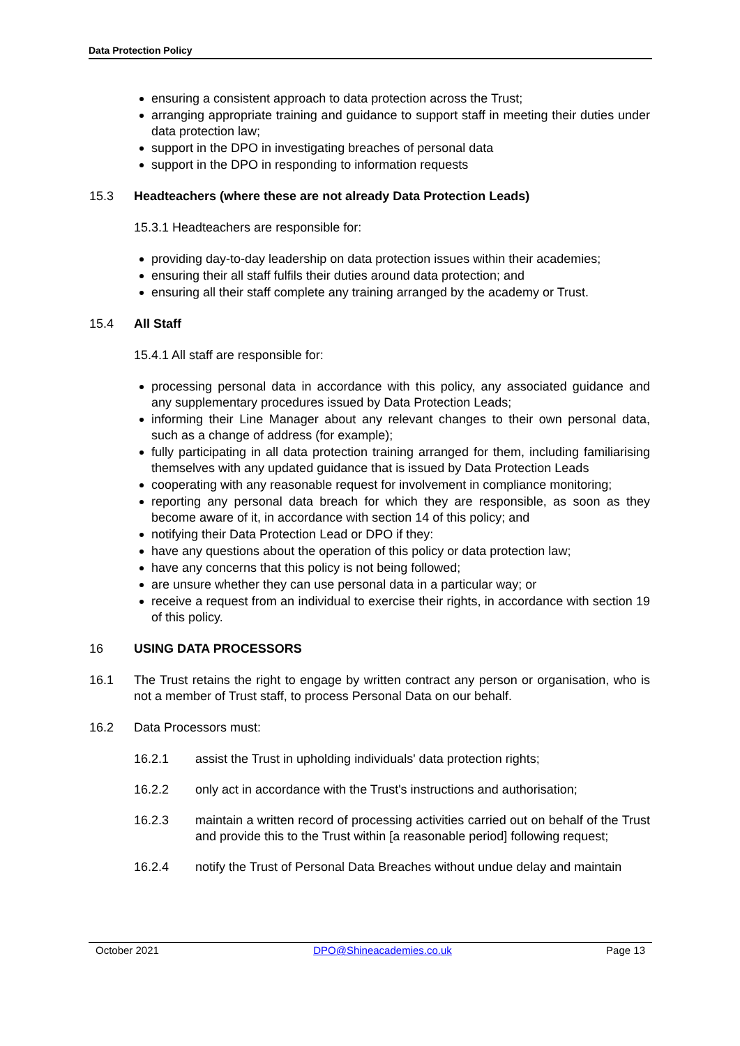Data Protection Policy
ensuring a consistent approach to data protection across the Trust;
arranging appropriate training and guidance to support staff in meeting their duties under data protection law;
support in the DPO in investigating breaches of personal data
support in the DPO in responding to information requests
15.3 Headteachers (where these are not already Data Protection Leads)
15.3.1 Headteachers are responsible for:
providing day-to-day leadership on data protection issues within their academies;
ensuring their all staff fulfils their duties around data protection; and
ensuring all their staff complete any training arranged by the academy or Trust.
15.4 All Staff
15.4.1 All staff are responsible for:
processing personal data in accordance with this policy, any associated guidance and any supplementary procedures issued by Data Protection Leads;
informing their Line Manager about any relevant changes to their own personal data, such as a change of address (for example);
fully participating in all data protection training arranged for them, including familiarising themselves with any updated guidance that is issued by Data Protection Leads
cooperating with any reasonable request for involvement in compliance monitoring;
reporting any personal data breach for which they are responsible, as soon as they become aware of it, in accordance with section 14 of this policy; and
notifying their Data Protection Lead or DPO if they:
have any questions about the operation of this policy or data protection law;
have any concerns that this policy is not being followed;
are unsure whether they can use personal data in a particular way; or
receive a request from an individual to exercise their rights, in accordance with section 19 of this policy.
16 USING DATA PROCESSORS
16.1 The Trust retains the right to engage by written contract any person or organisation, who is not a member of Trust staff, to process Personal Data on our behalf.
16.2 Data Processors must:
16.2.1 assist the Trust in upholding individuals' data protection rights;
16.2.2 only act in accordance with the Trust's instructions and authorisation;
16.2.3 maintain a written record of processing activities carried out on behalf of the Trust and provide this to the Trust within [a reasonable period] following request;
16.2.4 notify the Trust of Personal Data Breaches without undue delay and maintain
October 2021 DPO@Shineacademies.co.uk Page 13